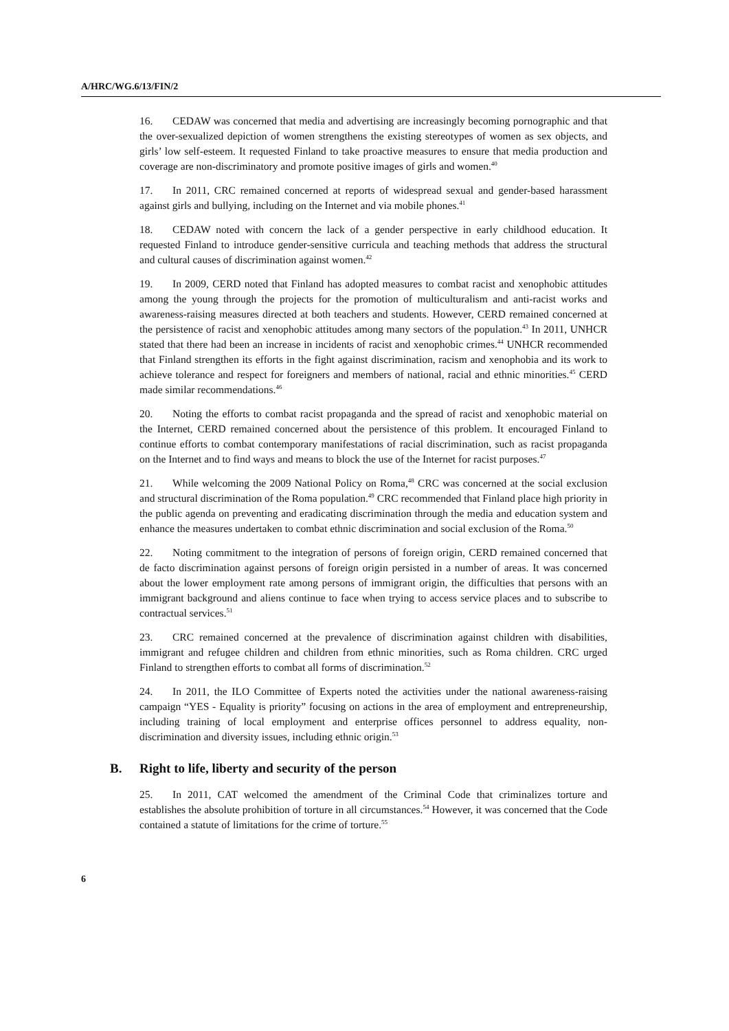A/HRC/WG.6/13/FIN/2
16. CEDAW was concerned that media and advertising are increasingly becoming pornographic and that the over-sexualized depiction of women strengthens the existing stereotypes of women as sex objects, and girls’ low self-esteem. It requested Finland to take proactive measures to ensure that media production and coverage are non-discriminatory and promote positive images of girls and women.<sup>40</sup>
17. In 2011, CRC remained concerned at reports of widespread sexual and gender-based harassment against girls and bullying, including on the Internet and via mobile phones.<sup>41</sup>
18. CEDAW noted with concern the lack of a gender perspective in early childhood education. It requested Finland to introduce gender-sensitive curricula and teaching methods that address the structural and cultural causes of discrimination against women.<sup>42</sup>
19. In 2009, CERD noted that Finland has adopted measures to combat racist and xenophobic attitudes among the young through the projects for the promotion of multiculturalism and anti-racist works and awareness-raising measures directed at both teachers and students. However, CERD remained concerned at the persistence of racist and xenophobic attitudes among many sectors of the population.<sup>43</sup> In 2011, UNHCR stated that there had been an increase in incidents of racist and xenophobic crimes.<sup>44</sup> UNHCR recommended that Finland strengthen its efforts in the fight against discrimination, racism and xenophobia and its work to achieve tolerance and respect for foreigners and members of national, racial and ethnic minorities.<sup>45</sup> CERD made similar recommendations.<sup>46</sup>
20. Noting the efforts to combat racist propaganda and the spread of racist and xenophobic material on the Internet, CERD remained concerned about the persistence of this problem. It encouraged Finland to continue efforts to combat contemporary manifestations of racial discrimination, such as racist propaganda on the Internet and to find ways and means to block the use of the Internet for racist purposes.<sup>47</sup>
21. While welcoming the 2009 National Policy on Roma,<sup>48</sup> CRC was concerned at the social exclusion and structural discrimination of the Roma population.<sup>49</sup> CRC recommended that Finland place high priority in the public agenda on preventing and eradicating discrimination through the media and education system and enhance the measures undertaken to combat ethnic discrimination and social exclusion of the Roma.<sup>50</sup>
22. Noting commitment to the integration of persons of foreign origin, CERD remained concerned that de facto discrimination against persons of foreign origin persisted in a number of areas. It was concerned about the lower employment rate among persons of immigrant origin, the difficulties that persons with an immigrant background and aliens continue to face when trying to access service places and to subscribe to contractual services.<sup>51</sup>
23. CRC remained concerned at the prevalence of discrimination against children with disabilities, immigrant and refugee children and children from ethnic minorities, such as Roma children. CRC urged Finland to strengthen efforts to combat all forms of discrimination.<sup>52</sup>
24. In 2011, the ILO Committee of Experts noted the activities under the national awareness-raising campaign “YES - Equality is priority” focusing on actions in the area of employment and entrepreneurship, including training of local employment and enterprise offices personnel to address equality, non-discrimination and diversity issues, including ethnic origin.<sup>53</sup>
B. Right to life, liberty and security of the person
25. In 2011, CAT welcomed the amendment of the Criminal Code that criminalizes torture and establishes the absolute prohibition of torture in all circumstances.<sup>54</sup> However, it was concerned that the Code contained a statute of limitations for the crime of torture.<sup>55</sup>
6